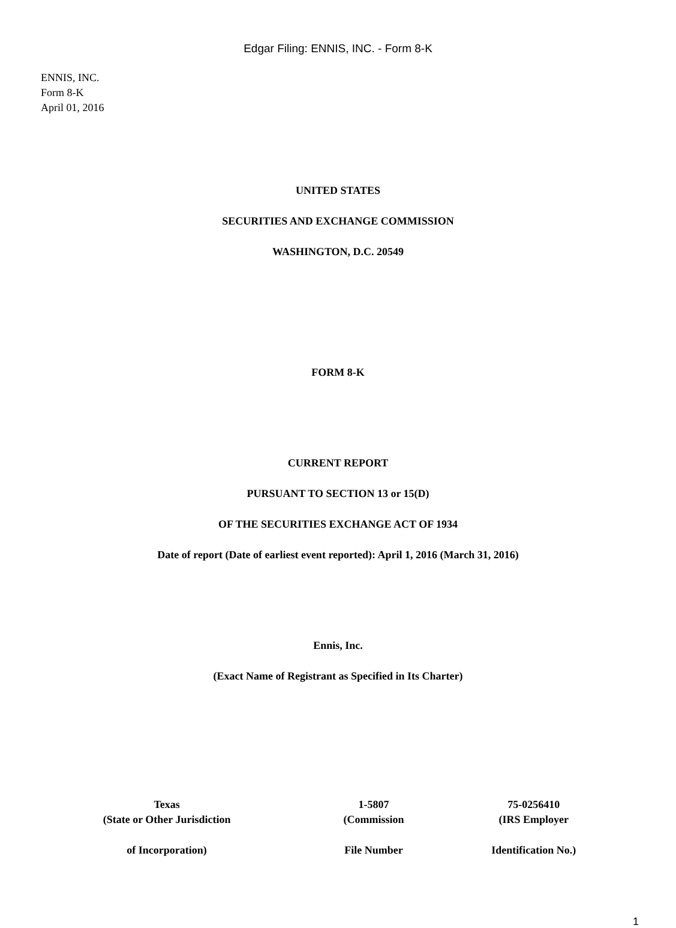Edgar Filing: ENNIS, INC. - Form 8-K
ENNIS, INC.
Form 8-K
April 01, 2016
UNITED STATES
SECURITIES AND EXCHANGE COMMISSION
WASHINGTON, D.C. 20549
FORM 8-K
CURRENT REPORT
PURSUANT TO SECTION 13 or 15(D)
OF THE SECURITIES EXCHANGE ACT OF 1934
Date of report (Date of earliest event reported): April 1, 2016 (March 31, 2016)
Ennis, Inc.
(Exact Name of Registrant as Specified in Its Charter)
| Texas (State or Other Jurisdiction | 1-5807 (Commission | 75-0256410 (IRS Employer |
| of Incorporation) | File Number | Identification No.) |
1